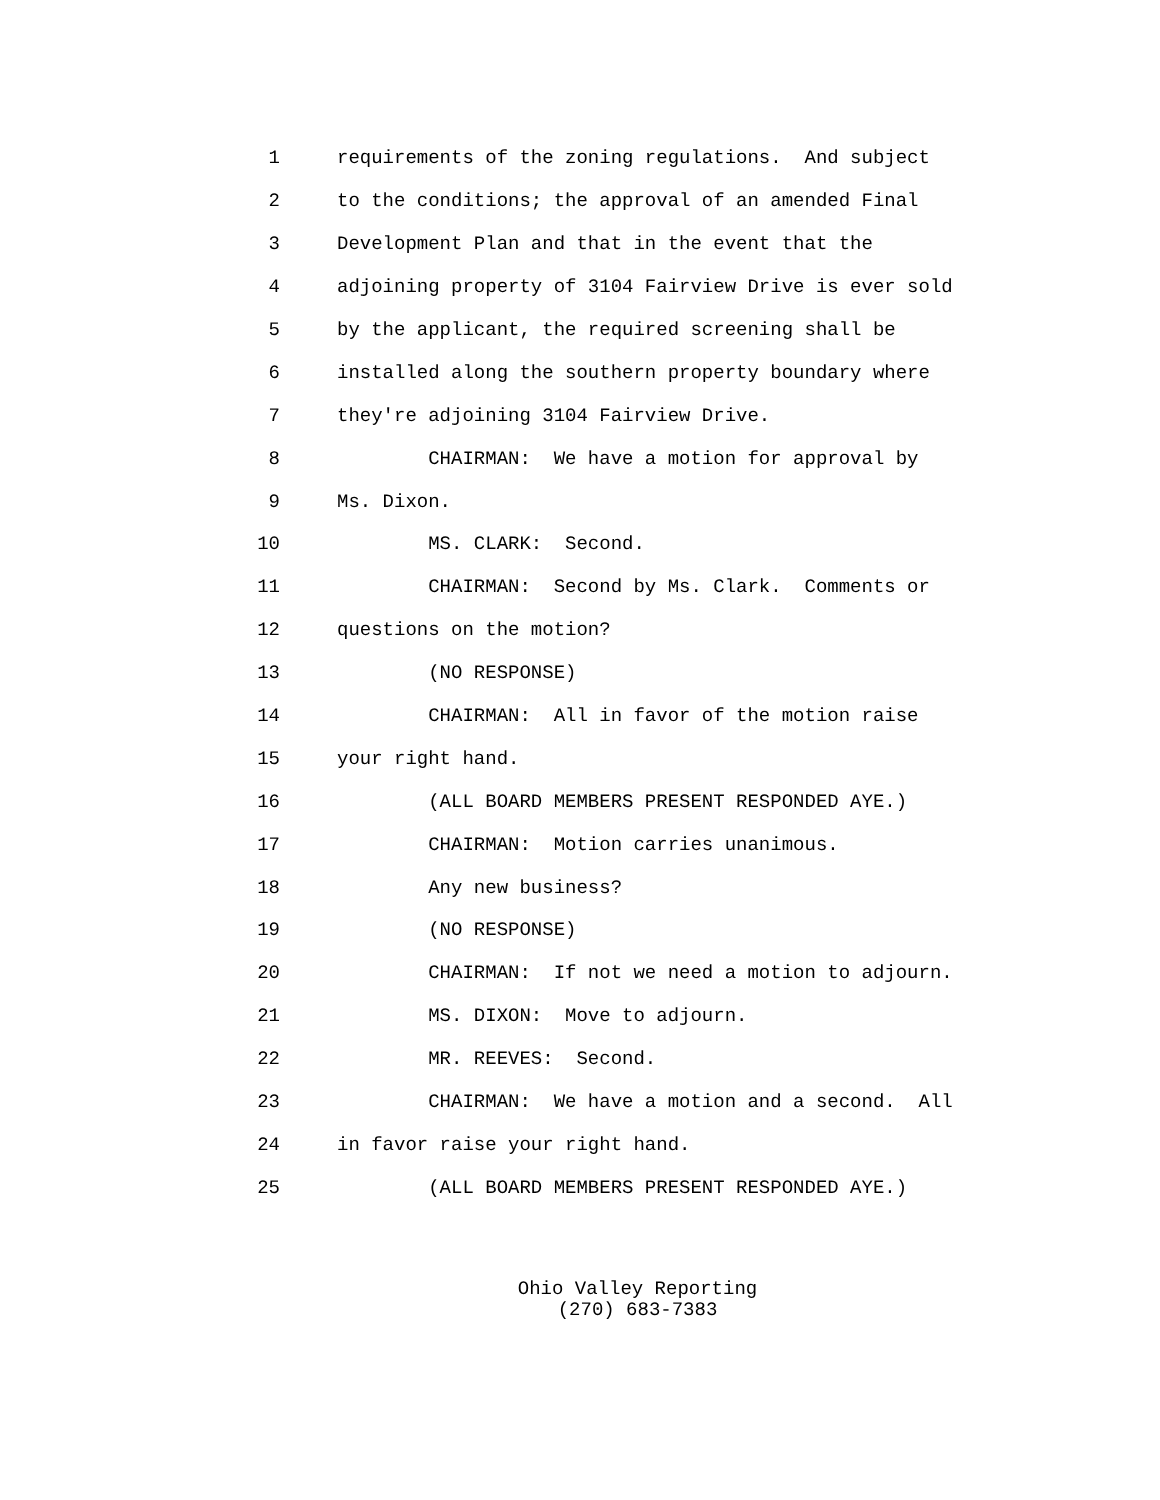1 requirements of the zoning regulations. And subject
2 to the conditions; the approval of an amended Final
3 Development Plan and that in the event that the
4 adjoining property of 3104 Fairview Drive is ever sold
5 by the applicant, the required screening shall be
6 installed along the southern property boundary where
7 they're adjoining 3104 Fairview Drive.
8 CHAIRMAN: We have a motion for approval by
9 Ms. Dixon.
10 MS. CLARK: Second.
11 CHAIRMAN: Second by Ms. Clark. Comments or
12 questions on the motion?
13 (NO RESPONSE)
14 CHAIRMAN: All in favor of the motion raise
15 your right hand.
16 (ALL BOARD MEMBERS PRESENT RESPONDED AYE.)
17 CHAIRMAN: Motion carries unanimous.
18 Any new business?
19 (NO RESPONSE)
20 CHAIRMAN: If not we need a motion to adjourn.
21 MS. DIXON: Move to adjourn.
22 MR. REEVES: Second.
23 CHAIRMAN: We have a motion and a second. All
24 in favor raise your right hand.
25 (ALL BOARD MEMBERS PRESENT RESPONDED AYE.)
Ohio Valley Reporting
(270) 683-7383